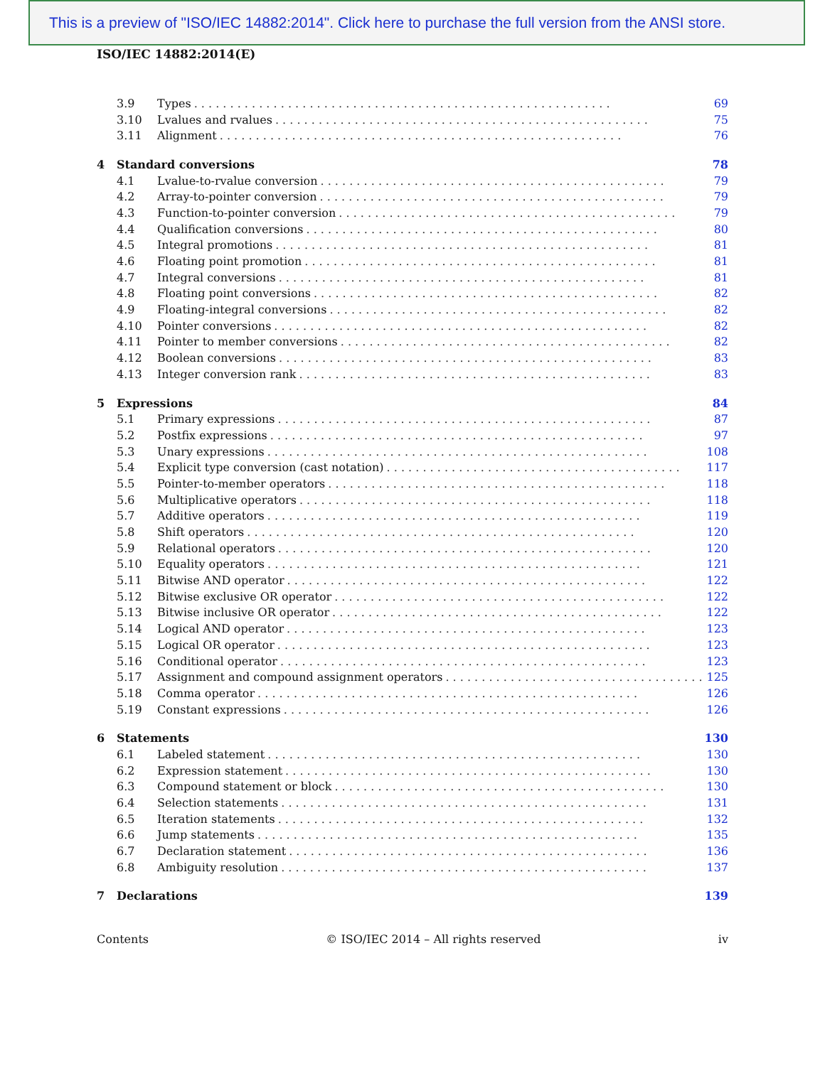This is a preview of "ISO/IEC 14882:2014". Click here to purchase the full version from the ANSI store.
ISO/IEC 14882:2014(E)
3.9 Types. . . . . . . . . . . . . . . . . . . . . . . . . . . . . . . . . . . . . . . . . . . . . . . . . . . . . . . . . . 69
3.10 Lvalues and rvalues. . . . . . . . . . . . . . . . . . . . . . . . . . . . . . . . . . . . . . . . . . . . . . . . . . . . 75
3.11 Alignment. . . . . . . . . . . . . . . . . . . . . . . . . . . . . . . . . . . . . . . . . . . . . . . . . . . . . . . . 76
4 Standard conversions 78
4.1 Lvalue-to-rvalue conversion. . . . . . . . . . . . . . . . . . . . . . . . . . . . . . . . . . . . . . . . . . . . . . . . 79
4.2 Array-to-pointer conversion. . . . . . . . . . . . . . . . . . . . . . . . . . . . . . . . . . . . . . . . . . . . . . . . 79
4.3 Function-to-pointer conversion. . . . . . . . . . . . . . . . . . . . . . . . . . . . . . . . . . . . . . . . . . . . . . . 79
4.4 Qualification conversions. . . . . . . . . . . . . . . . . . . . . . . . . . . . . . . . . . . . . . . . . . . . . . . . . 80
4.5 Integral promotions. . . . . . . . . . . . . . . . . . . . . . . . . . . . . . . . . . . . . . . . . . . . . . . . . . . . 81
4.6 Floating point promotion. . . . . . . . . . . . . . . . . . . . . . . . . . . . . . . . . . . . . . . . . . . . . . . . . 81
4.7 Integral conversions. . . . . . . . . . . . . . . . . . . . . . . . . . . . . . . . . . . . . . . . . . . . . . . . . . . 81
4.8 Floating point conversions. . . . . . . . . . . . . . . . . . . . . . . . . . . . . . . . . . . . . . . . . . . . . . . . 82
4.9 Floating-integral conversions. . . . . . . . . . . . . . . . . . . . . . . . . . . . . . . . . . . . . . . . . . . . . . . 82
4.10 Pointer conversions. . . . . . . . . . . . . . . . . . . . . . . . . . . . . . . . . . . . . . . . . . . . . . . . . . . . 82
4.11 Pointer to member conversions. . . . . . . . . . . . . . . . . . . . . . . . . . . . . . . . . . . . . . . . . . . . . . 82
4.12 Boolean conversions. . . . . . . . . . . . . . . . . . . . . . . . . . . . . . . . . . . . . . . . . . . . . . . . . . . . 83
4.13 Integer conversion rank. . . . . . . . . . . . . . . . . . . . . . . . . . . . . . . . . . . . . . . . . . . . . . . . . 83
5 Expressions 84
5.1 Primary expressions. . . . . . . . . . . . . . . . . . . . . . . . . . . . . . . . . . . . . . . . . . . . . . . . . . . . 87
5.2 Postfix expressions. . . . . . . . . . . . . . . . . . . . . . . . . . . . . . . . . . . . . . . . . . . . . . . . . . . . 97
5.3 Unary expressions. . . . . . . . . . . . . . . . . . . . . . . . . . . . . . . . . . . . . . . . . . . . . . . . . . . . . 108
5.4 Explicit type conversion (cast notation). . . . . . . . . . . . . . . . . . . . . . . . . . . . . . . . . . . . . . . . . 117
5.5 Pointer-to-member operators. . . . . . . . . . . . . . . . . . . . . . . . . . . . . . . . . . . . . . . . . . . . . . . 118
5.6 Multiplicative operators. . . . . . . . . . . . . . . . . . . . . . . . . . . . . . . . . . . . . . . . . . . . . . . . . 118
5.7 Additive operators. . . . . . . . . . . . . . . . . . . . . . . . . . . . . . . . . . . . . . . . . . . . . . . . . . . . 119
5.8 Shift operators. . . . . . . . . . . . . . . . . . . . . . . . . . . . . . . . . . . . . . . . . . . . . . . . . . . . . . 120
5.9 Relational operators. . . . . . . . . . . . . . . . . . . . . . . . . . . . . . . . . . . . . . . . . . . . . . . . . . . . 120
5.10 Equality operators. . . . . . . . . . . . . . . . . . . . . . . . . . . . . . . . . . . . . . . . . . . . . . . . . . . . 121
5.11 Bitwise AND operator. . . . . . . . . . . . . . . . . . . . . . . . . . . . . . . . . . . . . . . . . . . . . . . . . . 122
5.12 Bitwise exclusive OR operator. . . . . . . . . . . . . . . . . . . . . . . . . . . . . . . . . . . . . . . . . . . . . . 122
5.13 Bitwise inclusive OR operator. . . . . . . . . . . . . . . . . . . . . . . . . . . . . . . . . . . . . . . . . . . . . . 122
5.14 Logical AND operator. . . . . . . . . . . . . . . . . . . . . . . . . . . . . . . . . . . . . . . . . . . . . . . . . . 123
5.15 Logical OR operator. . . . . . . . . . . . . . . . . . . . . . . . . . . . . . . . . . . . . . . . . . . . . . . . . . . . 123
5.16 Conditional operator. . . . . . . . . . . . . . . . . . . . . . . . . . . . . . . . . . . . . . . . . . . . . . . . . . . 123
5.17 Assignment and compound assignment operators. . . . . . . . . . . . . . . . . . . . . . . . . . . . . . . . . . . . 125
5.18 Comma operator. . . . . . . . . . . . . . . . . . . . . . . . . . . . . . . . . . . . . . . . . . . . . . . . . . . . . 126
5.19 Constant expressions. . . . . . . . . . . . . . . . . . . . . . . . . . . . . . . . . . . . . . . . . . . . . . . . . . . 126
6 Statements 130
6.1 Labeled statement. . . . . . . . . . . . . . . . . . . . . . . . . . . . . . . . . . . . . . . . . . . . . . . . . . . . 130
6.2 Expression statement. . . . . . . . . . . . . . . . . . . . . . . . . . . . . . . . . . . . . . . . . . . . . . . . . . . 130
6.3 Compound statement or block. . . . . . . . . . . . . . . . . . . . . . . . . . . . . . . . . . . . . . . . . . . . . . 130
6.4 Selection statements. . . . . . . . . . . . . . . . . . . . . . . . . . . . . . . . . . . . . . . . . . . . . . . . . . . 131
6.5 Iteration statements. . . . . . . . . . . . . . . . . . . . . . . . . . . . . . . . . . . . . . . . . . . . . . . . . . . 132
6.6 Jump statements. . . . . . . . . . . . . . . . . . . . . . . . . . . . . . . . . . . . . . . . . . . . . . . . . . . . . 135
6.7 Declaration statement. . . . . . . . . . . . . . . . . . . . . . . . . . . . . . . . . . . . . . . . . . . . . . . . . . 136
6.8 Ambiguity resolution. . . . . . . . . . . . . . . . . . . . . . . . . . . . . . . . . . . . . . . . . . . . . . . . . . . 137
7 Declarations 139
Contents © ISO/IEC 2014 – All rights reserved iv